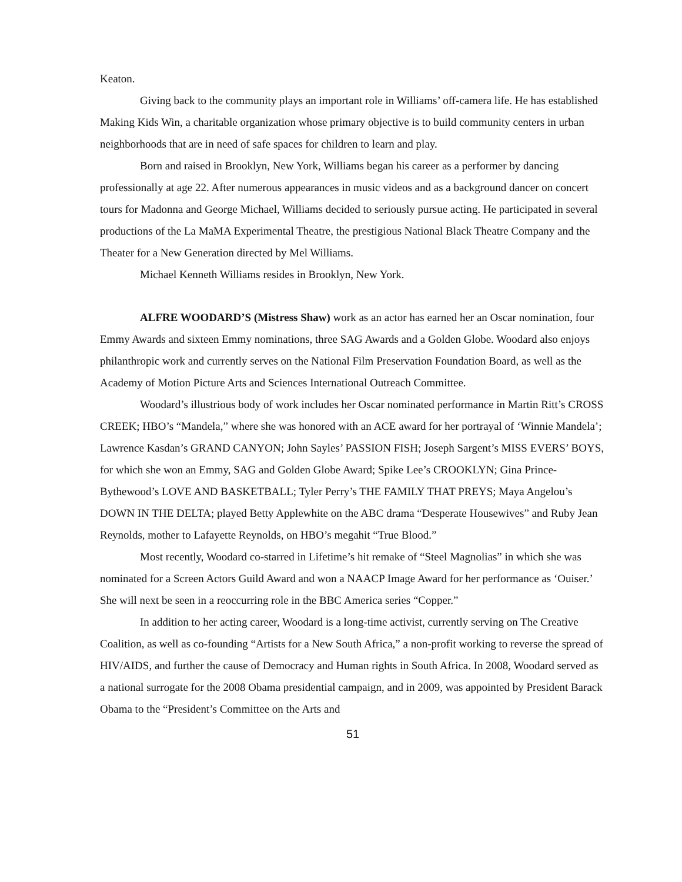Keaton.
Giving back to the community plays an important role in Williams’ off-camera life. He has established Making Kids Win, a charitable organization whose primary objective is to build community centers in urban neighborhoods that are in need of safe spaces for children to learn and play.
Born and raised in Brooklyn, New York, Williams began his career as a performer by dancing professionally at age 22. After numerous appearances in music videos and as a background dancer on concert tours for Madonna and George Michael, Williams decided to seriously pursue acting. He participated in several productions of the La MaMA Experimental Theatre, the prestigious National Black Theatre Company and the Theater for a New Generation directed by Mel Williams.
Michael Kenneth Williams resides in Brooklyn, New York.
ALFRE WOODARD’S (Mistress Shaw) work as an actor has earned her an Oscar nomination, four Emmy Awards and sixteen Emmy nominations, three SAG Awards and a Golden Globe. Woodard also enjoys philanthropic work and currently serves on the National Film Preservation Foundation Board, as well as the Academy of Motion Picture Arts and Sciences International Outreach Committee.
Woodard’s illustrious body of work includes her Oscar nominated performance in Martin Ritt’s CROSS CREEK; HBO’s “Mandela,” where she was honored with an ACE award for her portrayal of ‘Winnie Mandela’; Lawrence Kasdan’s GRAND CANYON; John Sayles’ PASSION FISH; Joseph Sargent’s MISS EVERS’ BOYS, for which she won an Emmy, SAG and Golden Globe Award; Spike Lee’s CROOKLYN; Gina Prince-Bythewood’s LOVE AND BASKETBALL; Tyler Perry’s THE FAMILY THAT PREYS; Maya Angelou’s DOWN IN THE DELTA; played Betty Applewhite on the ABC drama “Desperate Housewives” and Ruby Jean Reynolds, mother to Lafayette Reynolds, on HBO’s megahit “True Blood.”
Most recently, Woodard co-starred in Lifetime’s hit remake of “Steel Magnolias” in which she was nominated for a Screen Actors Guild Award and won a NAACP Image Award for her performance as ‘Ouiser.’ She will next be seen in a reoccurring role in the BBC America series “Copper.”
In addition to her acting career, Woodard is a long-time activist, currently serving on The Creative Coalition, as well as co-founding “Artists for a New South Africa,” a non-profit working to reverse the spread of HIV/AIDS, and further the cause of Democracy and Human rights in South Africa. In 2008, Woodard served as a national surrogate for the 2008 Obama presidential campaign, and in 2009, was appointed by President Barack Obama to the “President’s Committee on the Arts and
51